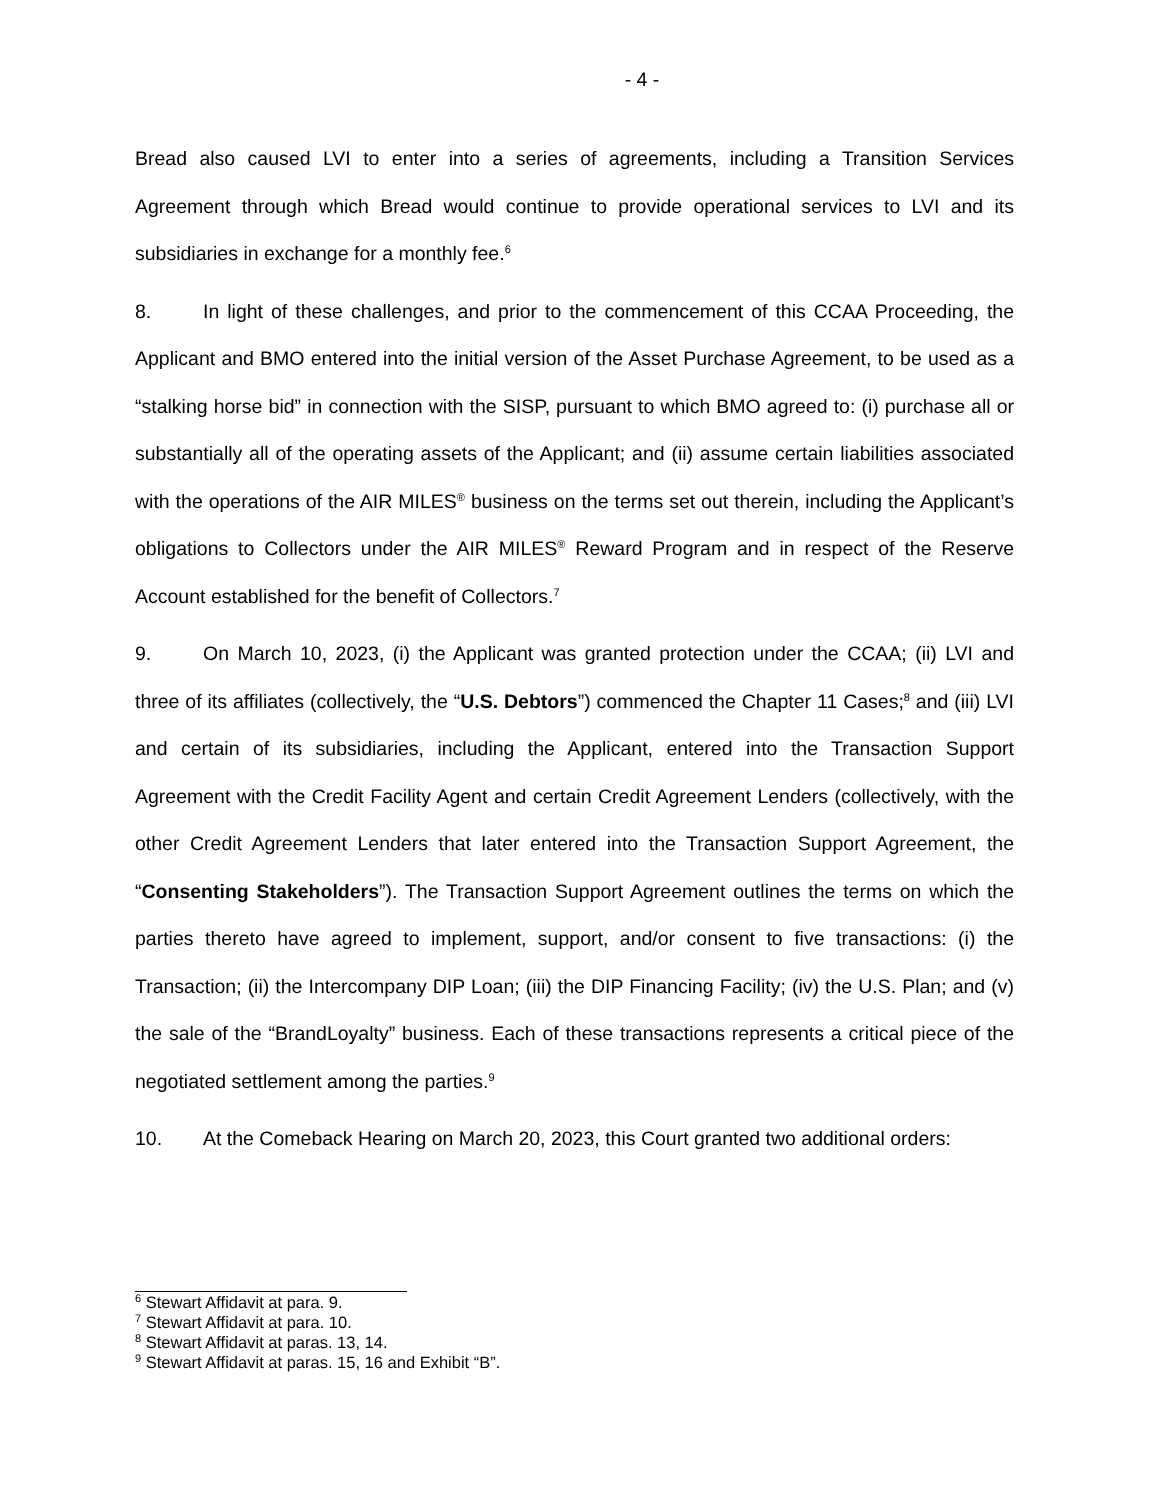- 4 -
Bread also caused LVI to enter into a series of agreements, including a Transition Services Agreement through which Bread would continue to provide operational services to LVI and its subsidiaries in exchange for a monthly fee.<sup>6</sup>
8. In light of these challenges, and prior to the commencement of this CCAA Proceeding, the Applicant and BMO entered into the initial version of the Asset Purchase Agreement, to be used as a “stalking horse bid” in connection with the SISP, pursuant to which BMO agreed to: (i) purchase all or substantially all of the operating assets of the Applicant; and (ii) assume certain liabilities associated with the operations of the AIR MILES<sup>®</sup> business on the terms set out therein, including the Applicant’s obligations to Collectors under the AIR MILES<sup>®</sup> Reward Program and in respect of the Reserve Account established for the benefit of Collectors.<sup>7</sup>
9. On March 10, 2023, (i) the Applicant was granted protection under the CCAA; (ii) LVI and three of its affiliates (collectively, the “U.S. Debtors”) commenced the Chapter 11 Cases;<sup>8</sup> and (iii) LVI and certain of its subsidiaries, including the Applicant, entered into the Transaction Support Agreement with the Credit Facility Agent and certain Credit Agreement Lenders (collectively, with the other Credit Agreement Lenders that later entered into the Transaction Support Agreement, the “Consenting Stakeholders”). The Transaction Support Agreement outlines the terms on which the parties thereto have agreed to implement, support, and/or consent to five transactions: (i) the Transaction; (ii) the Intercompany DIP Loan; (iii) the DIP Financing Facility; (iv) the U.S. Plan; and (v) the sale of the “BrandLoyalty” business. Each of these transactions represents a critical piece of the negotiated settlement among the parties.<sup>9</sup>
10. At the Comeback Hearing on March 20, 2023, this Court granted two additional orders:
<sup>6</sup> Stewart Affidavit at para. 9.
<sup>7</sup> Stewart Affidavit at para. 10.
<sup>8</sup> Stewart Affidavit at paras. 13, 14.
<sup>9</sup> Stewart Affidavit at paras. 15, 16 and Exhibit “B”.